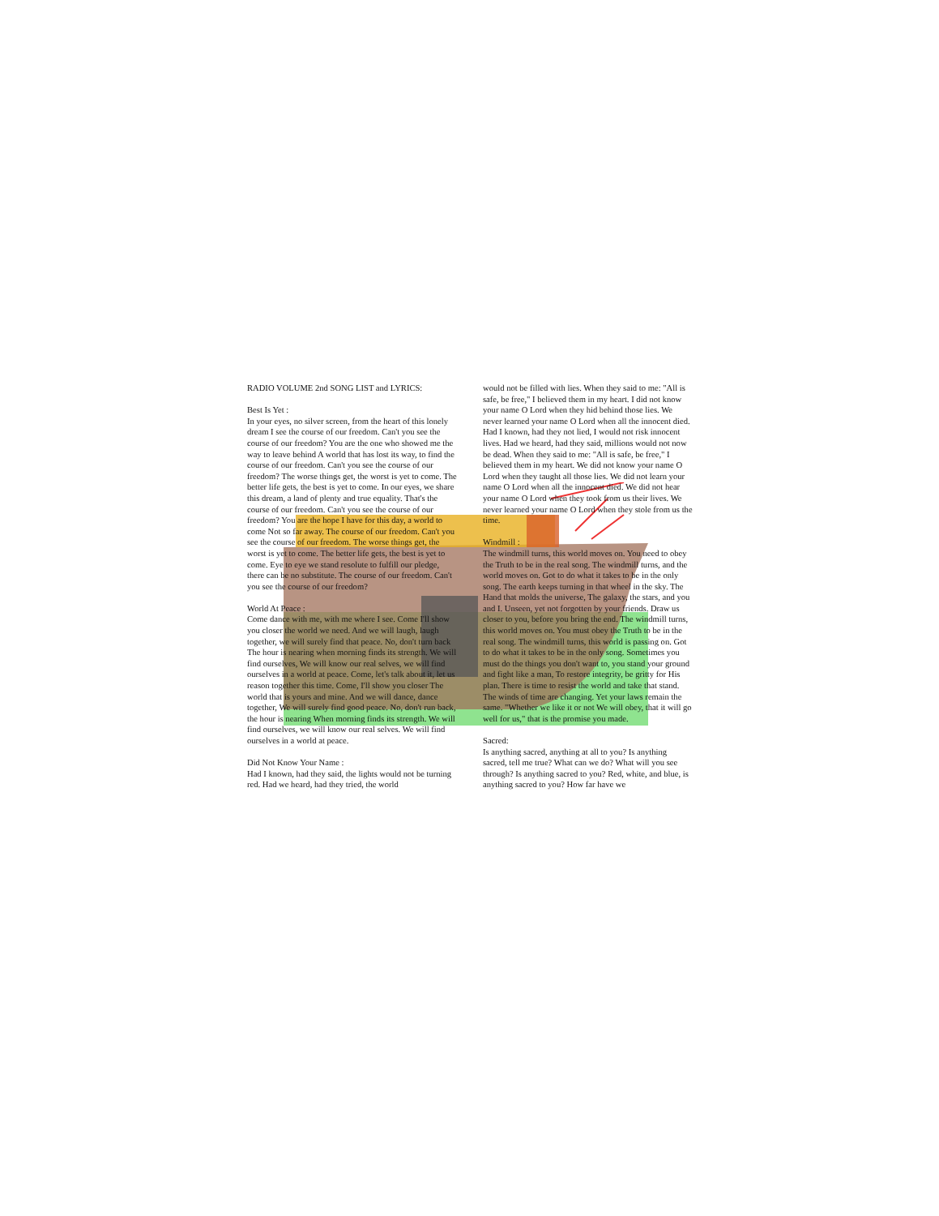RADIO VOLUME 2nd SONG LIST and LYRICS:
Best Is Yet :
In your eyes, no silver screen, from the heart of this lonely dream I see the course of our freedom. Can't you see the course of our freedom? You are the one who showed me the way to leave behind A world that has lost its way, to find the course of our freedom. Can't you see the course of our freedom? The worse things get, the worst is yet to come. The better life gets, the best is yet to come. In our eyes, we share this dream, a land of plenty and true equality. That's the course of our freedom. Can't you see the course of our freedom? You are the hope I have for this day, a world to come Not so far away. The course of our freedom. Can't you see the course of our freedom. The worse things get, the worst is yet to come. The better life gets, the best is yet to come. Eye to eye we stand resolute to fulfill our pledge, there can be no substitute. The course of our freedom. Can't you see the course of our freedom?
World At Peace :
Come dance with me, with me where I see. Come I'll show you closer the world we need. And we will laugh, laugh together, we will surely find that peace. No, don't turn back The hour is nearing when morning finds its strength. We will find ourselves, We will know our real selves, we will find ourselves in a world at peace. Come, let's talk about it, let us reason together this time. Come, I'll show you closer The world that is yours and mine. And we will dance, dance together, We will surely find good peace. No, don't run back, the hour is nearing When morning finds its strength. We will find ourselves, we will know our real selves. We will find ourselves in a world at peace.
Did Not Know Your Name :
Had I known, had they said, the lights would not be turning red. Had we heard, had they tried, the world
would not be filled with lies. When they said to me: "All is safe, be free," I believed them in my heart. I did not know your name O Lord when they hid behind those lies. We never learned your name O Lord when all the innocent died. Had I known, had they not lied, I would not risk innocent lives. Had we heard, had they said, millions would not now be dead. When they said to me: "All is safe, be free," I believed them in my heart. We did not know your name O Lord when they taught all those lies. We did not learn your name O Lord when all the innocent died. We did not hear your name O Lord when they took from us their lives. We never learned your name O Lord when they stole from us the time.
Windmill :
The windmill turns, this world moves on. You need to obey the Truth to be in the real song. The windmill turns, and the world moves on. Got to do what it takes to be in the only song. The earth keeps turning in that wheel in the sky. The Hand that molds the universe, The galaxy, the stars, and you and I. Unseen, yet not forgotten by your friends. Draw us closer to you, before you bring the end. The windmill turns, this world moves on. You must obey the Truth to be in the real song. The windmill turns, this world is passing on. Got to do what it takes to be in the only song. Sometimes you must do the things you don't want to, you stand your ground and fight like a man, To restore integrity, be gritty for His plan. There is time to resist the world and take that stand. The winds of time are changing. Yet your laws remain the same. "Whether we like it or not We will obey, that it will go well for us," that is the promise you made.
Sacred:
Is anything sacred, anything at all to you? Is anything sacred, tell me true? What can we do? What will you see through? Is anything sacred to you? Red, white, and blue, is anything sacred to you? How far have we